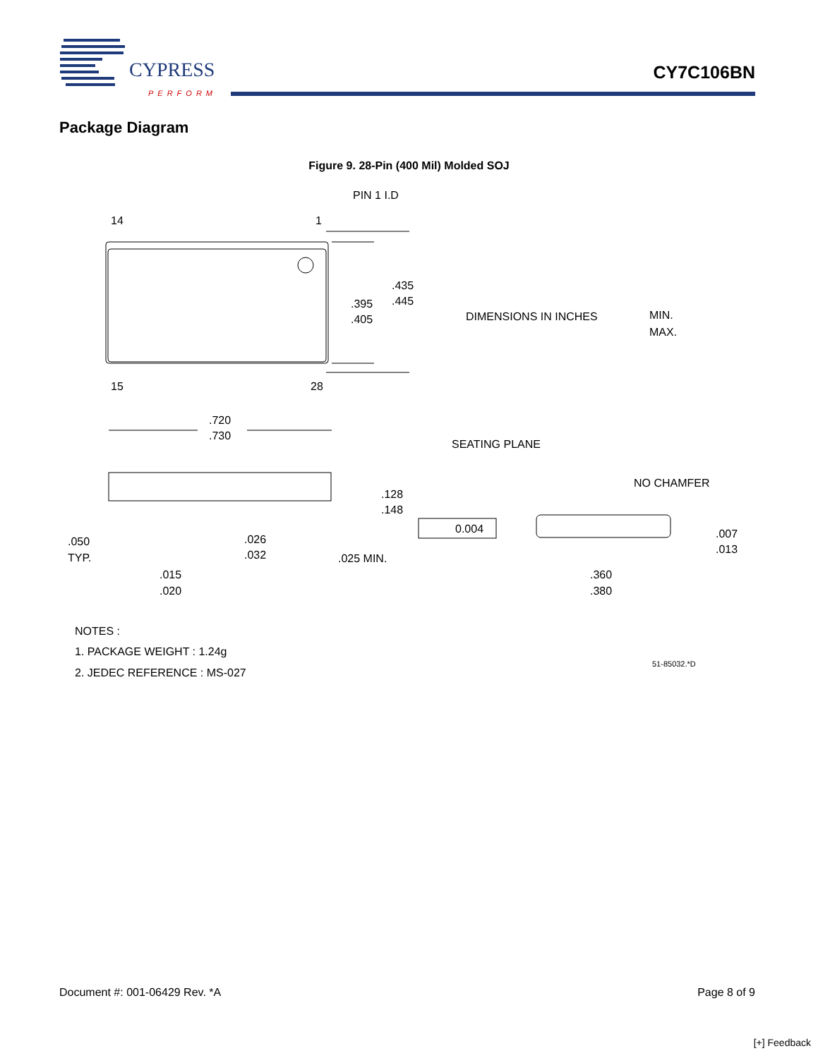CYPRESS
PERFORM
CY7C106BN
Package Diagram
Figure 9. 28-Pin (400 Mil) Molded SOJ
PIN 1 I.D
14
1
.435
.445
.395
.405
DIMENSIONS IN INCHES
MIN.
MAX.
15
28
.720
.730
SEATING PLANE
.128
.148
0.004
NO CHAMFER
.007
.013
.050
TYP.
.026
.032
.025 MIN.
.360
.380
.015
.020
NOTES :
1. PACKAGE WEIGHT : 1.24g
2. JEDEC REFERENCE : MS-027
51-85032.*D
Document #: 001-06429 Rev. *A Page 8 of 9
[+] Feedback